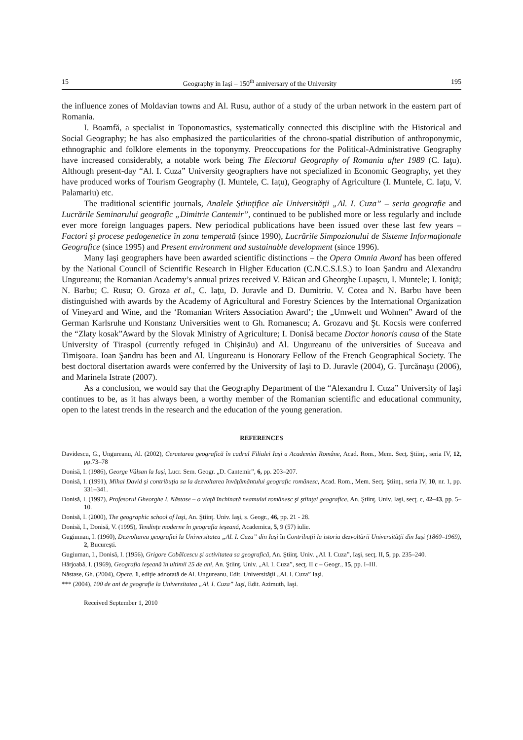15 Geography in Iaşi – 150<sup>th</sup> anniversary of the University 195
the influence zones of Moldavian towns and Al. Rusu, author of a study of the urban network in the eastern part of Romania.
I. Boamfă, a specialist in Toponomastics, systematically connected this discipline with the Historical and Social Geography; he has also emphasized the particularities of the chrono-spatial distribution of anthroponymic, ethnographic and folklore elements in the toponymy. Preoccupations for the Political-Administrative Geography have increased considerably, a notable work being The Electoral Geography of Romania after 1989 (C. Iaţu). Although present-day “Al. I. Cuza” University geographers have not specialized in Economic Geography, yet they have produced works of Tourism Geography (I. Muntele, C. Iaţu), Geography of Agriculture (I. Muntele, C. Iaţu, V. Palamariu) etc.
The traditional scientific journals, Analele Ştiinţifice ale Universităţii „Al. I. Cuza” – seria geografie and Lucrările Seminarului geografic „Dimitrie Cantemir”, continued to be published more or less regularly and include ever more foreign languages papers. New periodical publications have been issued over these last few years – Factori şi procese pedogenetice în zona temperată (since 1990), Lucrările Simpozionului de Sisteme Informaţionale Geografice (since 1995) and Present environment and sustainable development (since 1996).
Many Iaşi geographers have been awarded scientific distinctions – the Opera Omnia Award has been offered by the National Council of Scientific Research in Higher Education (C.N.C.S.I.S.) to Ioan Şandru and Alexandru Ungureanu; the Romanian Academy’s annual prizes received V. Băican and Gheorghe Lupaşcu, I. Muntele; I. Ioniţă; N. Barbu; C. Rusu; O. Groza et al., C. Iaţu, D. Juravle and D. Dumitriu. V. Cotea and N. Barbu have been distinguished with awards by the Academy of Agricultural and Forestry Sciences by the International Organization of Vineyard and Wine, and the ‘Romanian Writers Association Award’; the „Umwelt und Wohnen” Award of the German Karlsruhe und Konstanz Universities went to Gh. Romanescu; A. Grozavu and Şt. Kocsis were conferred the “Zlaty kosak”Award by the Slovak Ministry of Agriculture; I. Donisă became Doctor honoris causa of the State University of Tiraspol (currently refuged in Chişinău) and Al. Ungureanu of the universities of Suceava and Timişoara. Ioan Şandru has been and Al. Ungureanu is Honorary Fellow of the French Geographical Society. The best doctoral disertation awards were conferred by the University of Iaşi to D. Juravle (2004), G. Ţurcănaşu (2006), and Marinela Istrate (2007).
As a conclusion, we would say that the Geography Department of the “Alexandru I. Cuza” University of Iaşi continues to be, as it has always been, a worthy member of the Romanian scientific and educational community, open to the latest trends in the research and the education of the young generation.
REFERENCES
Davidescu, G., Ungureanu, Al. (2002), Cercetarea geografică în cadrul Filialei Iaşi a Academiei Române, Acad. Rom., Mem. Secţ. Ştiinţ., seria IV, 12, pp.73–78
Donisă, I. (1986), George Vâlsan la Iaşi, Lucr. Sem. Geogr. „D. Cantemir”, 6, pp. 203–207.
Donisă, I. (1991), Mihai David şi contribuţia sa la dezvoltarea învăţământului geografic românesc, Acad. Rom., Mem. Secţ. Ştiinţ., seria IV, 10, nr. 1, pp. 331–341.
Donisă, I. (1997), Profesorul Gheorghe I. Năstase – o viaţă închinată neamului românesc şi ştiinţei geografice, An. Ştiinţ. Univ. Iaşi, secţ. c, 42–43, pp. 5–10.
Donisă, I. (2000), The geographic school of Iaşi, An. Ştiinţ. Univ. Iaşi, s. Geogr., 46, pp. 21 - 28.
Donisă, I., Donisă, V. (1995), Tendinţe moderne în geografia ieşeană, Academica, 5, 9 (57) iulie.
Gugiuman, I. (1960), Dezvoltarea geografiei la Universitatea „Al. I. Cuza” din Iaşi în Contribuţii la istoria dezvoltării Universităţii din Iaşi (1860–1969), 2, Bucureşti.
Gugiuman, I., Donisă, I. (1956), Grigore Cobâlcescu şi activitatea sa geografică, An. Ştiinţ. Univ. „Al. I. Cuza”, Iaşi, secţ. II, 5, pp. 235–240.
Hârjoabă, I. (1969), Geografia ieşeană în ultimii 25 de ani, An. Ştiinţ. Univ. „Al. I. Cuza”, secţ. II c – Geogr., 15, pp. I–III.
Năstase, Gh. (2004), Opere, 1, ediţie adnotată de Al. Ungureanu, Edit. Universităţii „Al. I. Cuza” Iaşi.
*** (2004), 100 de ani de geografie la Universitatea „Al. I. Cuza” Iaşi, Edit. Azimuth, Iaşi.
Received September 1, 2010